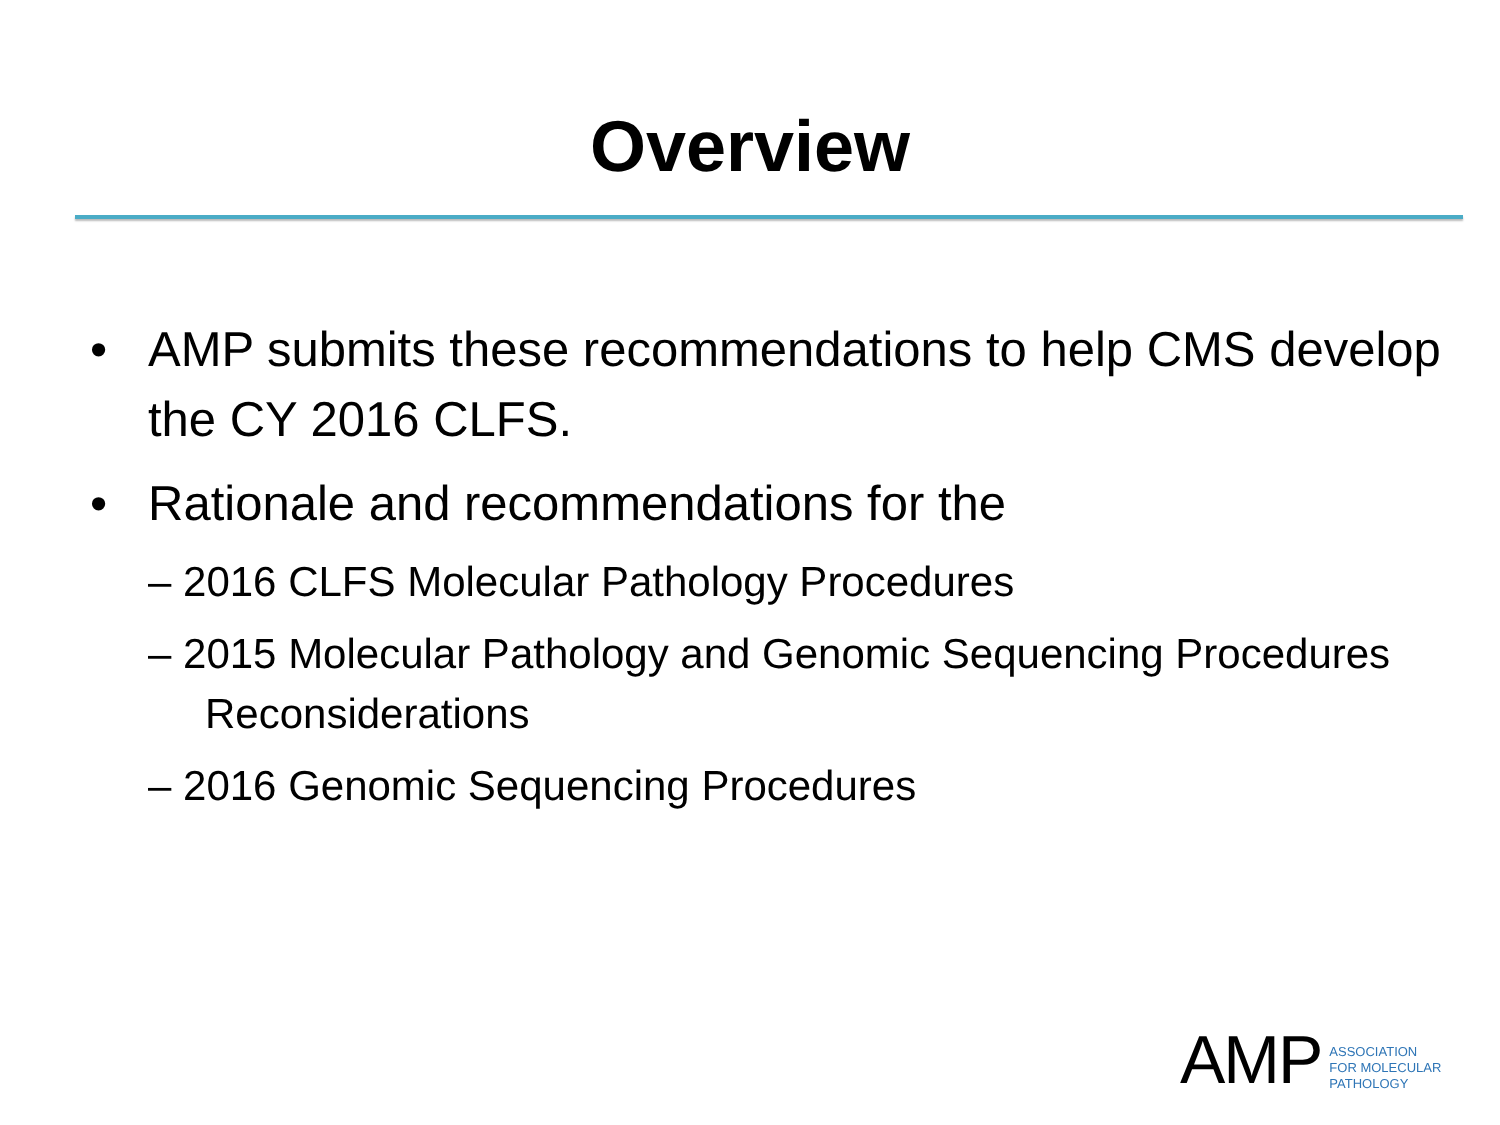Overview
• AMP submits these recommendations to help CMS develop the CY 2016 CLFS.
• Rationale and recommendations for the
– 2016 CLFS Molecular Pathology Procedures
– 2015 Molecular Pathology and Genomic Sequencing Procedures Reconsiderations
– 2016 Genomic Sequencing Procedures
AMP
ASSOCIATION
FOR MOLECULAR
PATHOLOGY